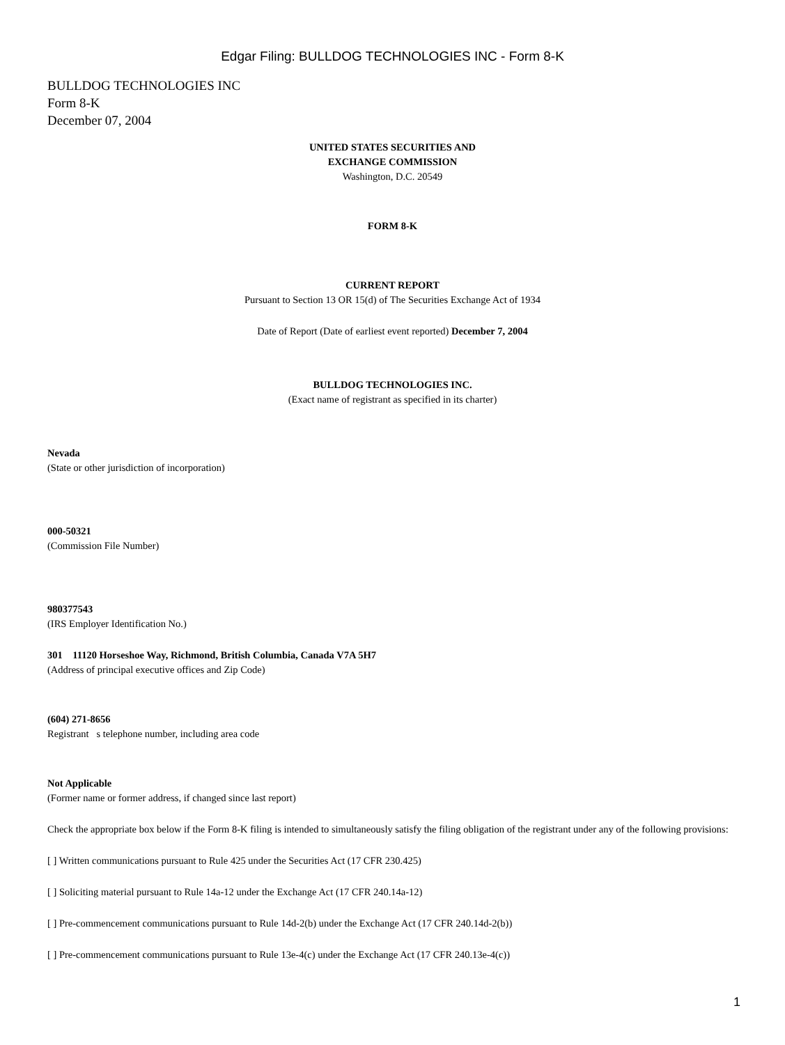Edgar Filing: BULLDOG TECHNOLOGIES INC - Form 8-K
BULLDOG TECHNOLOGIES INC
Form 8-K
December 07, 2004
UNITED STATES SECURITIES AND
EXCHANGE COMMISSION
Washington, D.C. 20549
FORM 8-K
CURRENT REPORT
Pursuant to Section 13 OR 15(d) of The Securities Exchange Act of 1934
Date of Report (Date of earliest event reported) December 7, 2004
BULLDOG TECHNOLOGIES INC.
(Exact name of registrant as specified in its charter)
Nevada
(State or other jurisdiction of incorporation)
000-50321
(Commission File Number)
980377543
(IRS Employer Identification No.)
301 11120 Horseshoe Way, Richmond, British Columbia, Canada V7A 5H7
(Address of principal executive offices and Zip Code)
(604) 271-8656
Registrant s telephone number, including area code
Not Applicable
(Former name or former address, if changed since last report)
Check the appropriate box below if the Form 8-K filing is intended to simultaneously satisfy the filing obligation of the registrant under any of the following provisions:
[ ] Written communications pursuant to Rule 425 under the Securities Act (17 CFR 230.425)
[ ] Soliciting material pursuant to Rule 14a-12 under the Exchange Act (17 CFR 240.14a-12)
[ ] Pre-commencement communications pursuant to Rule 14d-2(b) under the Exchange Act (17 CFR 240.14d-2(b))
[ ] Pre-commencement communications pursuant to Rule 13e-4(c) under the Exchange Act (17 CFR 240.13e-4(c))
1